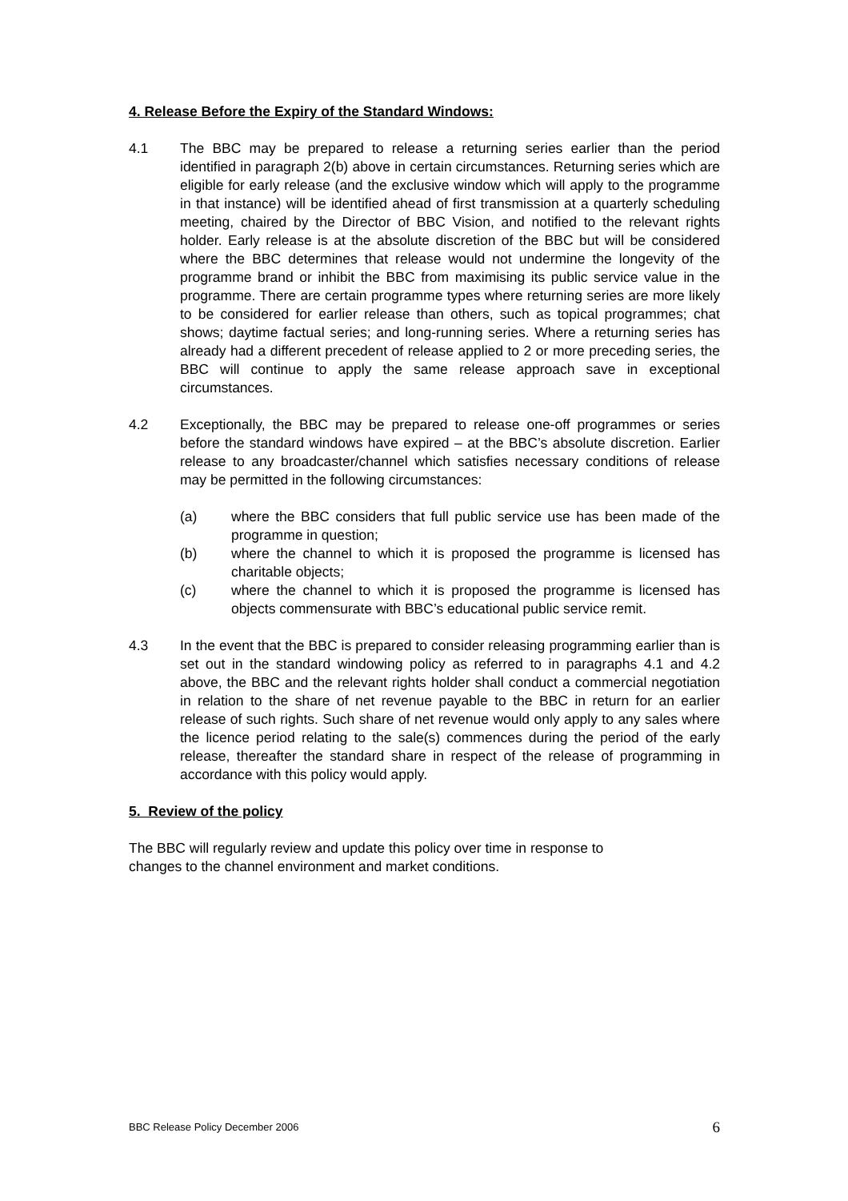4. Release Before the Expiry of the Standard Windows:
4.1 The BBC may be prepared to release a returning series earlier than the period identified in paragraph 2(b) above in certain circumstances. Returning series which are eligible for early release (and the exclusive window which will apply to the programme in that instance) will be identified ahead of first transmission at a quarterly scheduling meeting, chaired by the Director of BBC Vision, and notified to the relevant rights holder. Early release is at the absolute discretion of the BBC but will be considered where the BBC determines that release would not undermine the longevity of the programme brand or inhibit the BBC from maximising its public service value in the programme. There are certain programme types where returning series are more likely to be considered for earlier release than others, such as topical programmes; chat shows; daytime factual series; and long-running series. Where a returning series has already had a different precedent of release applied to 2 or more preceding series, the BBC will continue to apply the same release approach save in exceptional circumstances.
4.2 Exceptionally, the BBC may be prepared to release one-off programmes or series before the standard windows have expired – at the BBC’s absolute discretion. Earlier release to any broadcaster/channel which satisfies necessary conditions of release may be permitted in the following circumstances:
(a) where the BBC considers that full public service use has been made of the programme in question;
(b) where the channel to which it is proposed the programme is licensed has charitable objects;
(c) where the channel to which it is proposed the programme is licensed has objects commensurate with BBC’s educational public service remit.
4.3 In the event that the BBC is prepared to consider releasing programming earlier than is set out in the standard windowing policy as referred to in paragraphs 4.1 and 4.2 above, the BBC and the relevant rights holder shall conduct a commercial negotiation in relation to the share of net revenue payable to the BBC in return for an earlier release of such rights. Such share of net revenue would only apply to any sales where the licence period relating to the sale(s) commences during the period of the early release, thereafter the standard share in respect of the release of programming in accordance with this policy would apply.
5. Review of the policy
The BBC will regularly review and update this policy over time in response to
changes to the channel environment and market conditions.
BBC Release Policy December 2006 6